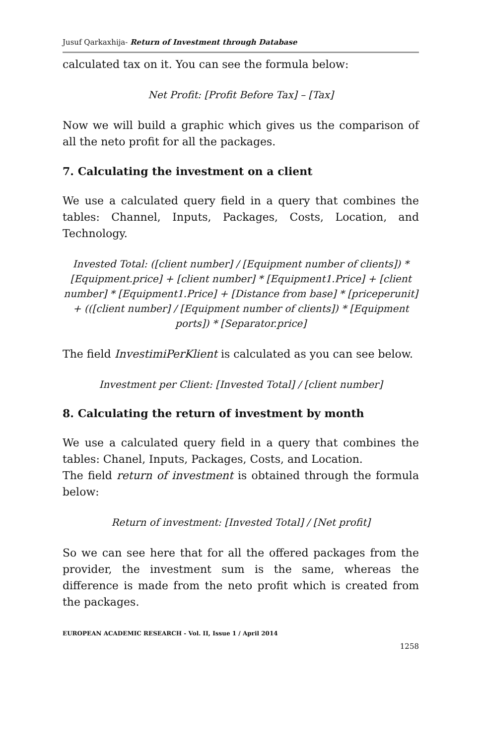Jusuf Qarkaxhija- Return of Investment through Database
calculated tax on it. You can see the formula below:
Net Profit: [Profit Before Tax] – [Tax]
Now we will build a graphic which gives us the comparison of all the neto profit for all the packages.
7. Calculating the investment on a client
We use a calculated query field in a query that combines the tables: Channel, Inputs, Packages, Costs, Location, and Technology.
Invested Total: ([client number] / [Equipment number of clients]) * [Equipment.price] + [client number] * [Equipment1.Price] + [client number] * [Equipment1.Price] + [Distance from base] * [priceperunit] + (([client number] / [Equipment number of clients]) * [Equipment ports]) * [Separator.price]
The field InvestimiPerKlient is calculated as you can see below.
Investment per Client: [Invested Total] / [client number]
8. Calculating the return of investment by month
We use a calculated query field in a query that combines the tables: Chanel, Inputs, Packages, Costs, and Location.
The field return of investment is obtained through the formula below:
Return of investment: [Invested Total] / [Net profit]
So we can see here that for all the offered packages from the provider, the investment sum is the same, whereas the difference is made from the neto profit which is created from the packages.
EUROPEAN ACADEMIC RESEARCH - Vol. II, Issue 1 / April 2014
1258